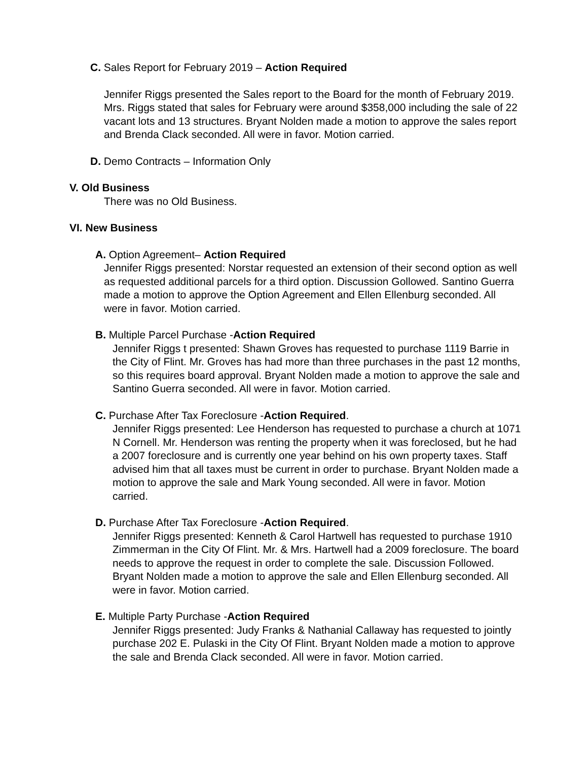C. Sales Report for February 2019 – Action Required
Jennifer Riggs presented the Sales report to the Board for the month of February 2019. Mrs. Riggs stated that sales for February were around $358,000 including the sale of 22 vacant lots and 13 structures. Bryant Nolden made a motion to approve the sales report and Brenda Clack seconded. All were in favor. Motion carried.
D. Demo Contracts – Information Only
V. Old Business
There was no Old Business.
VI. New Business
A. Option Agreement– Action Required
Jennifer Riggs presented: Norstar requested an extension of their second option as well as requested additional parcels for a third option. Discussion Gollowed. Santino Guerra made a motion to approve the Option Agreement and Ellen Ellenburg seconded. All were in favor. Motion carried.
B. Multiple Parcel Purchase -Action Required
Jennifer Riggs t presented: Shawn Groves has requested to purchase 1119 Barrie in the City of Flint. Mr. Groves has had more than three purchases in the past 12 months, so this requires board approval. Bryant Nolden made a motion to approve the sale and Santino Guerra seconded. All were in favor. Motion carried.
C. Purchase After Tax Foreclosure -Action Required.
Jennifer Riggs presented: Lee Henderson has requested to purchase a church at 1071 N Cornell. Mr. Henderson was renting the property when it was foreclosed, but he had a 2007 foreclosure and is currently one year behind on his own property taxes. Staff advised him that all taxes must be current in order to purchase. Bryant Nolden made a motion to approve the sale and Mark Young seconded. All were in favor. Motion carried.
D. Purchase After Tax Foreclosure -Action Required.
Jennifer Riggs presented: Kenneth & Carol Hartwell has requested to purchase 1910 Zimmerman in the City Of Flint. Mr. & Mrs. Hartwell had a 2009 foreclosure. The board needs to approve the request in order to complete the sale. Discussion Followed. Bryant Nolden made a motion to approve the sale and Ellen Ellenburg seconded. All were in favor. Motion carried.
E. Multiple Party Purchase -Action Required
Jennifer Riggs presented: Judy Franks & Nathanial Callaway has requested to jointly purchase 202 E. Pulaski in the City Of Flint. Bryant Nolden made a motion to approve the sale and Brenda Clack seconded. All were in favor. Motion carried.